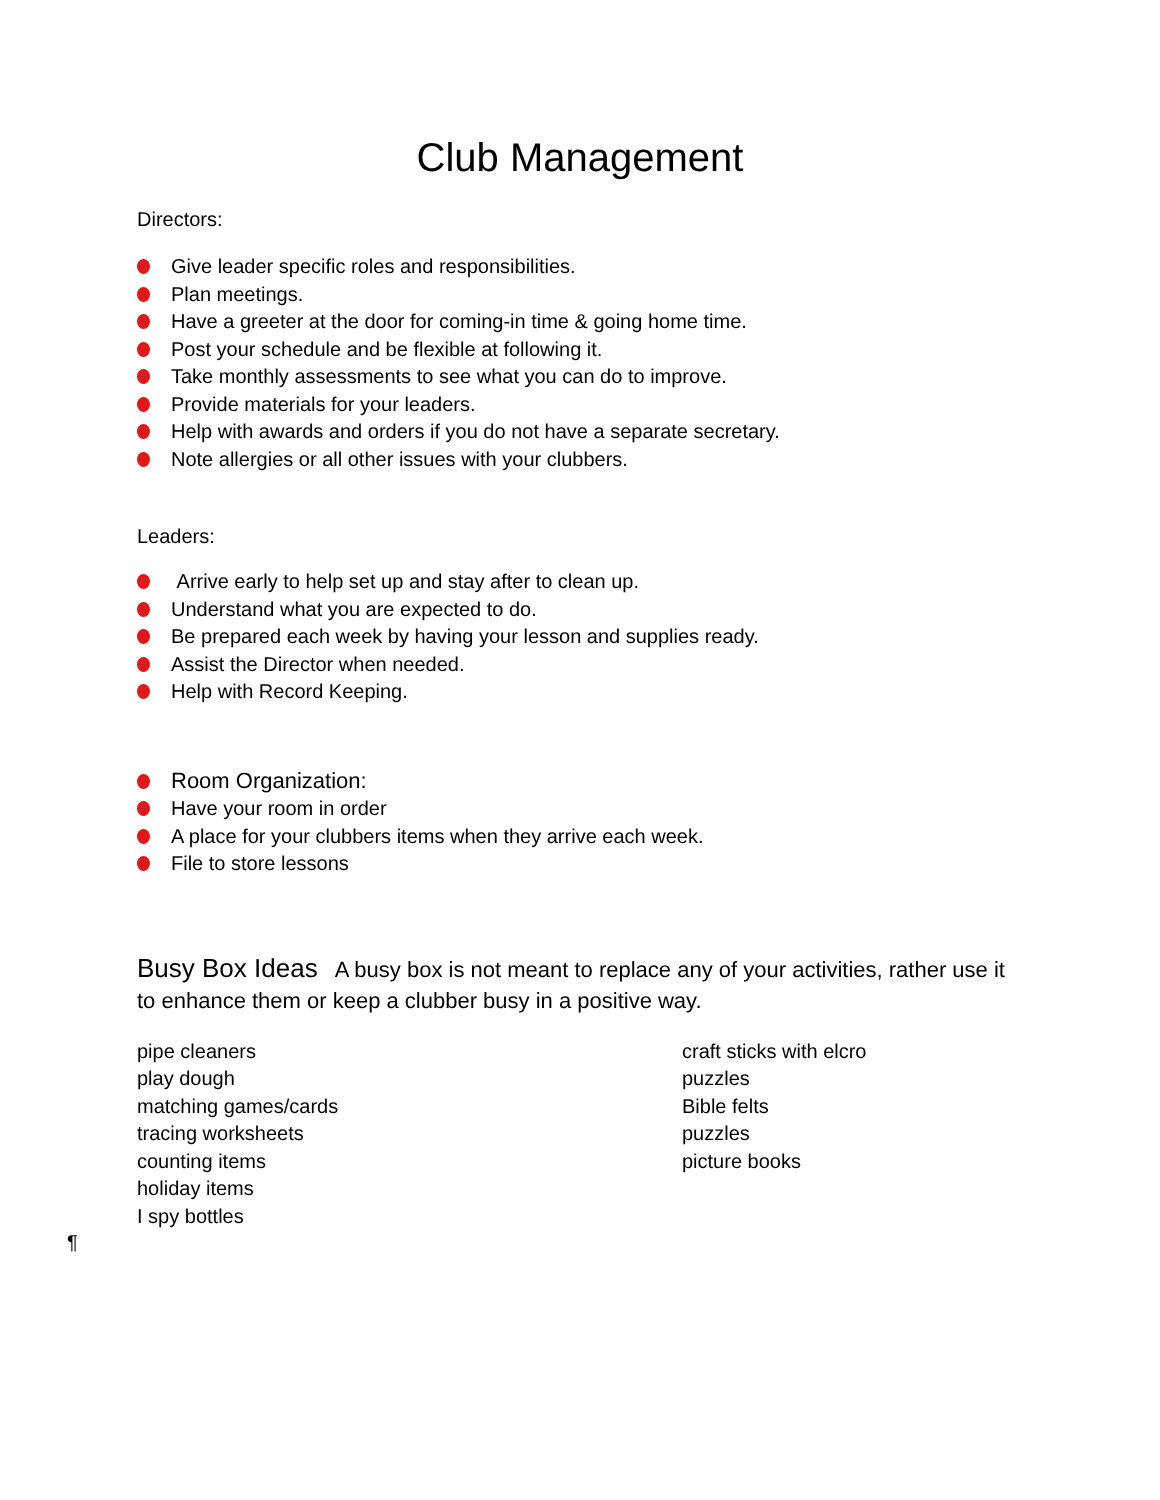Club Management
Directors:
Give leader specific roles and responsibilities.
Plan meetings.
Have a greeter at the door for coming-in time & going home time.
Post your schedule and be flexible at following it.
Take monthly assessments to see what you can do to improve.
Provide materials for your leaders.
Help with awards and orders if you do not have a separate secretary.
Note allergies or all other issues with your clubbers.
Leaders:
Arrive early to help set up and stay after to clean up.
Understand what you are expected to do.
Be prepared each week by having your lesson and supplies ready.
Assist the Director when needed.
Help with Record Keeping.
Room Organization:
Have your room in order
A place for your clubbers items when they arrive each week.
File to store lessons
Busy Box Ideas A busy box is not meant to replace any of your activities, rather use it to enhance them or keep a clubber busy in a positive way.
pipe cleaners
play dough
matching games/cards
tracing worksheets
counting items
holiday items
I spy bottles
craft sticks with elcro
puzzles
Bible felts
puzzles
picture books
¶